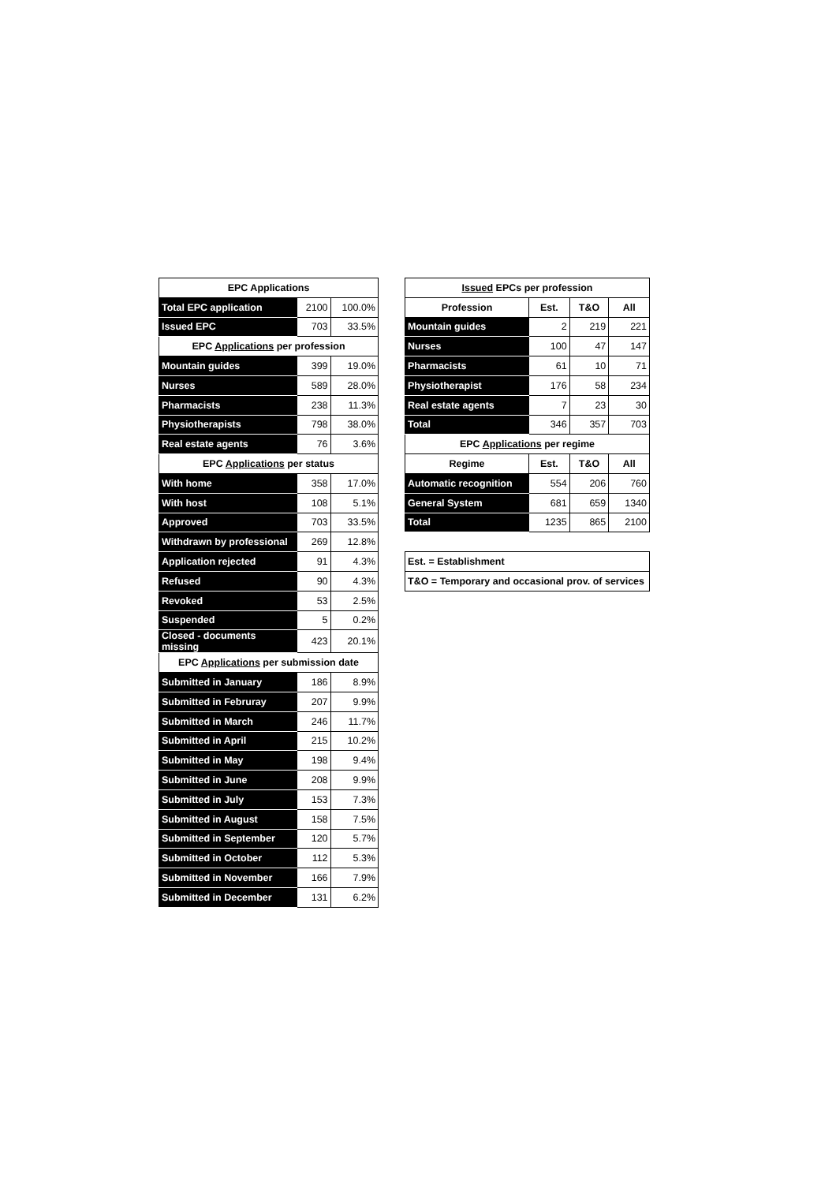| EPC Applications | | |
| --- | --- | --- |
| Total EPC application | 2100 | 100.0% |
| Issued EPC | 703 | 33.5% |
| EPC Applications per profession | | |
| Mountain guides | 399 | 19.0% |
| Nurses | 589 | 28.0% |
| Pharmacists | 238 | 11.3% |
| Physiotherapists | 798 | 38.0% |
| Real estate agents | 76 | 3.6% |
| EPC Applications per status | | |
| With home | 358 | 17.0% |
| With host | 108 | 5.1% |
| Approved | 703 | 33.5% |
| Withdrawn by professional | 269 | 12.8% |
| Application rejected | 91 | 4.3% |
| Refused | 90 | 4.3% |
| Revoked | 53 | 2.5% |
| Suspended | 5 | 0.2% |
| Closed - documents missing | 423 | 20.1% |
| EPC Applications per submission date | | |
| Submitted in January | 186 | 8.9% |
| Submitted in Februray | 207 | 9.9% |
| Submitted in March | 246 | 11.7% |
| Submitted in April | 215 | 10.2% |
| Submitted in May | 198 | 9.4% |
| Submitted in June | 208 | 9.9% |
| Submitted in July | 153 | 7.3% |
| Submitted in August | 158 | 7.5% |
| Submitted in September | 120 | 5.7% |
| Submitted in October | 112 | 5.3% |
| Submitted in November | 166 | 7.9% |
| Submitted in December | 131 | 6.2% |
| Issued EPCs per profession | | | |
| --- | --- | --- | --- |
| Profession | Est. | T&O | All |
| Mountain guides | 2 | 219 | 221 |
| Nurses | 100 | 47 | 147 |
| Pharmacists | 61 | 10 | 71 |
| Physiotherapist | 176 | 58 | 234 |
| Real estate agents | 7 | 23 | 30 |
| Total | 346 | 357 | 703 |
| EPC Applications per regime | | | |
| Regime | Est. | T&O | All |
| Automatic recognition | 554 | 206 | 760 |
| General System | 681 | 659 | 1340 |
| Total | 1235 | 865 | 2100 |
| Est. = Establishment |
| T&O = Temporary and occasional prov. of services |